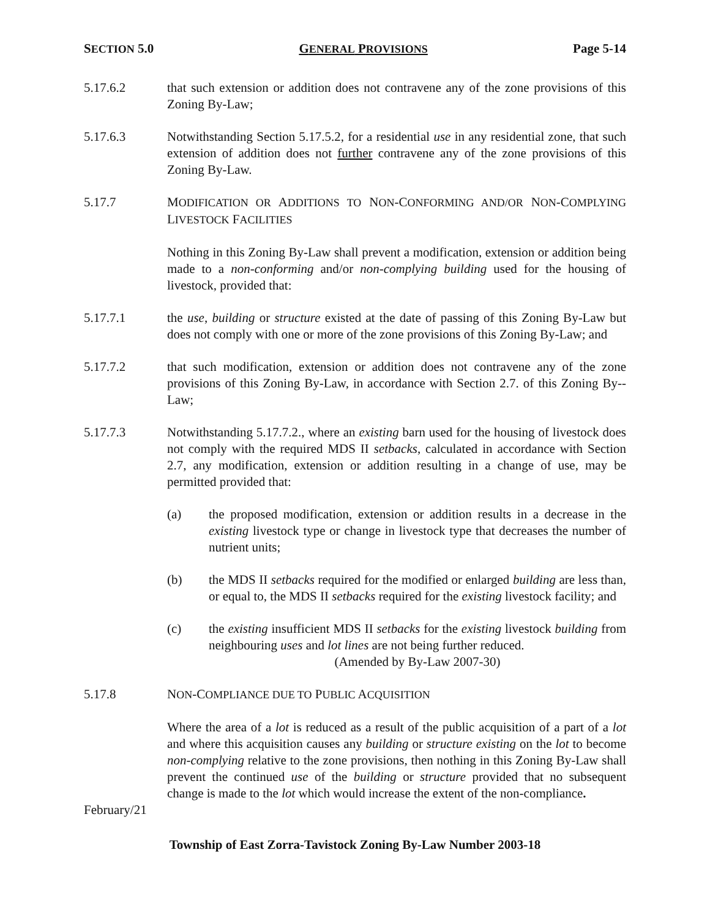SECTION 5.0 GENERAL PROVISIONS Page 5-14
5.17.6.2 that such extension or addition does not contravene any of the zone provisions of this Zoning By-Law;
5.17.6.3 Notwithstanding Section 5.17.5.2, for a residential use in any residential zone, that such extension of addition does not further contravene any of the zone provisions of this Zoning By-Law.
5.17.7 MODIFICATION OR ADDITIONS TO NON-CONFORMING AND/OR NON-COMPLYING LIVESTOCK FACILITIES
Nothing in this Zoning By-Law shall prevent a modification, extension or addition being made to a non-conforming and/or non-complying building used for the housing of livestock, provided that:
5.17.7.1 the use, building or structure existed at the date of passing of this Zoning By-Law but does not comply with one or more of the zone provisions of this Zoning By-Law; and
5.17.7.2 that such modification, extension or addition does not contravene any of the zone provisions of this Zoning By-Law, in accordance with Section 2.7. of this Zoning By--Law;
5.17.7.3 Notwithstanding 5.17.7.2., where an existing barn used for the housing of livestock does not comply with the required MDS II setbacks, calculated in accordance with Section 2.7, any modification, extension or addition resulting in a change of use, may be permitted provided that:
(a) the proposed modification, extension or addition results in a decrease in the existing livestock type or change in livestock type that decreases the number of nutrient units;
(b) the MDS II setbacks required for the modified or enlarged building are less than, or equal to, the MDS II setbacks required for the existing livestock facility; and
(c) the existing insufficient MDS II setbacks for the existing livestock building from neighbouring uses and lot lines are not being further reduced.
(Amended by By-Law 2007-30)
5.17.8 NON-COMPLIANCE DUE TO PUBLIC ACQUISITION
Where the area of a lot is reduced as a result of the public acquisition of a part of a lot and where this acquisition causes any building or structure existing on the lot to become non-complying relative to the zone provisions, then nothing in this Zoning By-Law shall prevent the continued use of the building or structure provided that no subsequent change is made to the lot which would increase the extent of the non-compliance.
February/21
Township of East Zorra-Tavistock Zoning By-Law Number 2003-18